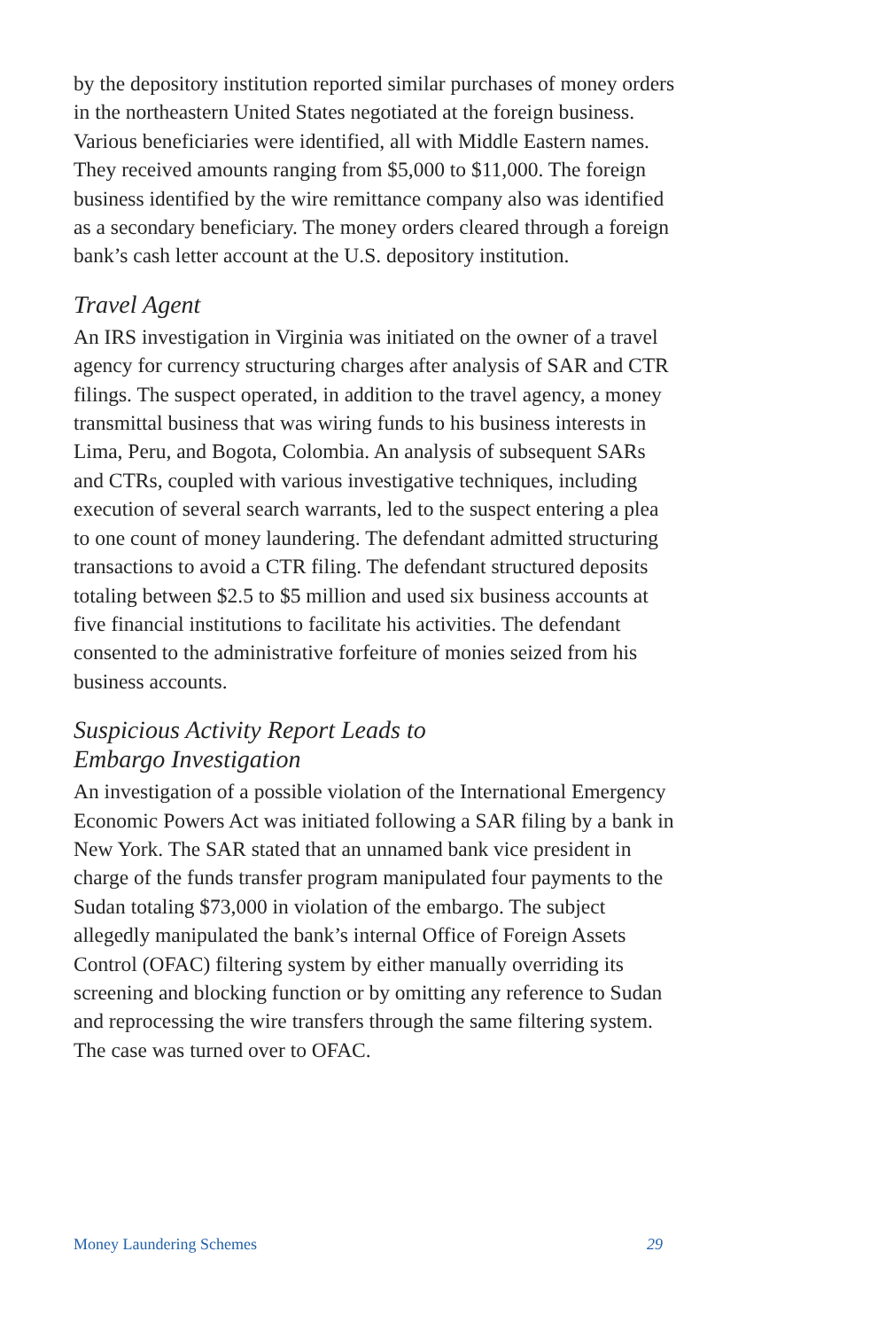by the depository institution reported similar purchases of money orders in the northeastern United States negotiated at the foreign business. Various beneficiaries were identified, all with Middle Eastern names. They received amounts ranging from $5,000 to $11,000. The foreign business identified by the wire remittance company also was identified as a secondary beneficiary. The money orders cleared through a foreign bank’s cash letter account at the U.S. depository institution.
Travel Agent
An IRS investigation in Virginia was initiated on the owner of a travel agency for currency structuring charges after analysis of SAR and CTR filings. The suspect operated, in addition to the travel agency, a money transmittal business that was wiring funds to his business interests in Lima, Peru, and Bogota, Colombia. An analysis of subsequent SARs and CTRs, coupled with various investigative techniques, including execution of several search warrants, led to the suspect entering a plea to one count of money laundering. The defendant admitted structuring transactions to avoid a CTR filing. The defendant structured deposits totaling between $2.5 to $5 million and used six business accounts at five financial institutions to facilitate his activities. The defendant consented to the administrative forfeiture of monies seized from his business accounts.
Suspicious Activity Report Leads to
Embargo Investigation
An investigation of a possible violation of the International Emergency Economic Powers Act was initiated following a SAR filing by a bank in New York. The SAR stated that an unnamed bank vice president in charge of the funds transfer program manipulated four payments to the Sudan totaling $73,000 in violation of the embargo. The subject allegedly manipulated the bank’s internal Office of Foreign Assets Control (OFAC) filtering system by either manually overriding its screening and blocking function or by omitting any reference to Sudan and reprocessing the wire transfers through the same filtering system. The case was turned over to OFAC.
Money Laundering Schemes 29